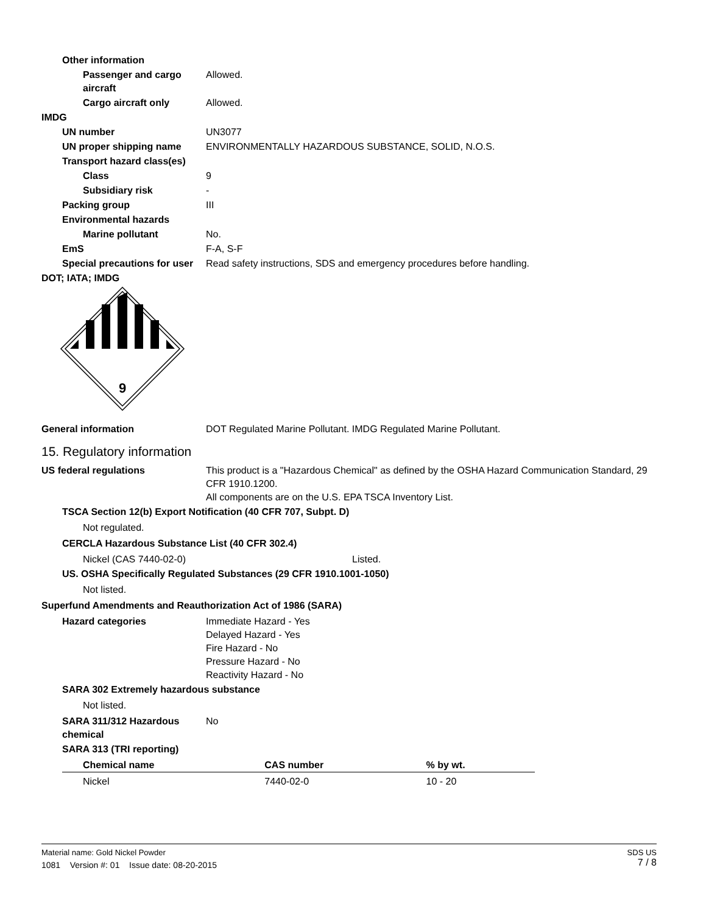Other information
Passenger and cargo aircraft Allowed.
Cargo aircraft only Allowed.
IMDG
UN number UN3077
UN proper shipping name ENVIRONMENTALLY HAZARDOUS SUBSTANCE, SOLID, N.O.S.
Transport hazard class(es)
Class 9
Subsidiary risk -
Packing group III
Environmental hazards
Marine pollutant No.
EmS F-A, S-F
Special precautions for user Read safety instructions, SDS and emergency procedures before handling.
DOT; IATA; IMDG
9
General information DOT Regulated Marine Pollutant. IMDG Regulated Marine Pollutant.
15. Regulatory information
US federal regulations This product is a "Hazardous Chemical" as defined by the OSHA Hazard Communication Standard, 29 CFR 1910.1200.
All components are on the U.S. EPA TSCA Inventory List.
TSCA Section 12(b) Export Notification (40 CFR 707, Subpt. D)
Not regulated.
CERCLA Hazardous Substance List (40 CFR 302.4)
Nickel (CAS 7440-02-0) Listed.
US. OSHA Specifically Regulated Substances (29 CFR 1910.1001-1050)
Not listed.
Superfund Amendments and Reauthorization Act of 1986 (SARA)
Hazard categories Immediate Hazard - Yes
Delayed Hazard - Yes
Fire Hazard - No
Pressure Hazard - No
Reactivity Hazard - No
SARA 302 Extremely hazardous substance
Not listed.
SARA 311/312 Hazardous chemical No
SARA 313 (TRI reporting)
| Chemical name | CAS number | % by wt. |
| --- | --- | --- |
| Nickel | 7440-02-0 | 10 - 20 |
Material name: Gold Nickel Powder
1081 Version #: 01 Issue date: 08-20-2015
SDS US
7 / 8